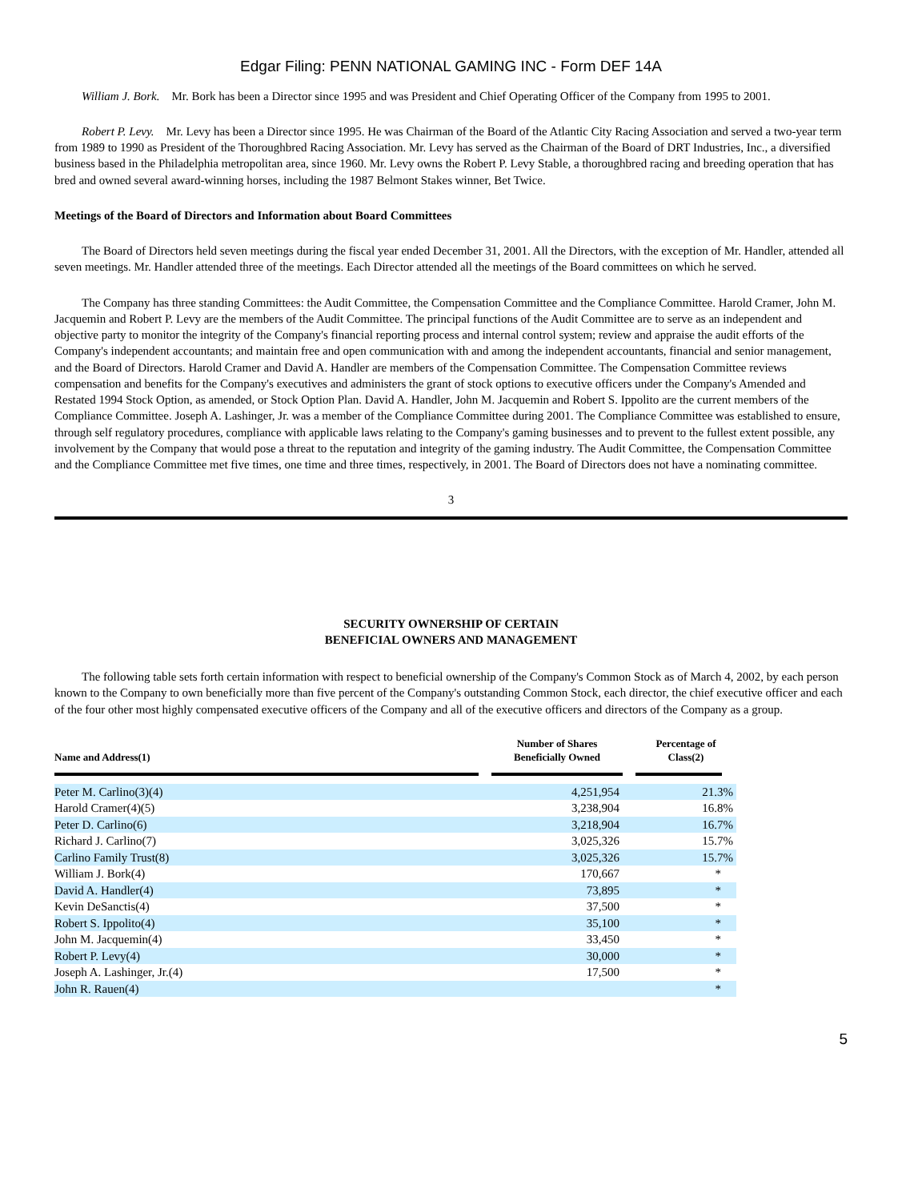Edgar Filing: PENN NATIONAL GAMING INC - Form DEF 14A
William J. Bork. Mr. Bork has been a Director since 1995 and was President and Chief Operating Officer of the Company from 1995 to 2001.
Robert P. Levy. Mr. Levy has been a Director since 1995. He was Chairman of the Board of the Atlantic City Racing Association and served a two-year term from 1989 to 1990 as President of the Thoroughbred Racing Association. Mr. Levy has served as the Chairman of the Board of DRT Industries, Inc., a diversified business based in the Philadelphia metropolitan area, since 1960. Mr. Levy owns the Robert P. Levy Stable, a thoroughbred racing and breeding operation that has bred and owned several award-winning horses, including the 1987 Belmont Stakes winner, Bet Twice.
Meetings of the Board of Directors and Information about Board Committees
The Board of Directors held seven meetings during the fiscal year ended December 31, 2001. All the Directors, with the exception of Mr. Handler, attended all seven meetings. Mr. Handler attended three of the meetings. Each Director attended all the meetings of the Board committees on which he served.
The Company has three standing Committees: the Audit Committee, the Compensation Committee and the Compliance Committee. Harold Cramer, John M. Jacquemin and Robert P. Levy are the members of the Audit Committee. The principal functions of the Audit Committee are to serve as an independent and objective party to monitor the integrity of the Company's financial reporting process and internal control system; review and appraise the audit efforts of the Company's independent accountants; and maintain free and open communication with and among the independent accountants, financial and senior management, and the Board of Directors. Harold Cramer and David A. Handler are members of the Compensation Committee. The Compensation Committee reviews compensation and benefits for the Company's executives and administers the grant of stock options to executive officers under the Company's Amended and Restated 1994 Stock Option, as amended, or Stock Option Plan. David A. Handler, John M. Jacquemin and Robert S. Ippolito are the current members of the Compliance Committee. Joseph A. Lashinger, Jr. was a member of the Compliance Committee during 2001. The Compliance Committee was established to ensure, through self regulatory procedures, compliance with applicable laws relating to the Company's gaming businesses and to prevent to the fullest extent possible, any involvement by the Company that would pose a threat to the reputation and integrity of the gaming industry. The Audit Committee, the Compensation Committee and the Compliance Committee met five times, one time and three times, respectively, in 2001. The Board of Directors does not have a nominating committee.
3
SECURITY OWNERSHIP OF CERTAIN
BENEFICIAL OWNERS AND MANAGEMENT
The following table sets forth certain information with respect to beneficial ownership of the Company's Common Stock as of March 4, 2002, by each person known to the Company to own beneficially more than five percent of the Company's outstanding Common Stock, each director, the chief executive officer and each of the four other most highly compensated executive officers of the Company and all of the executive officers and directors of the Company as a group.
| Name and Address(1) | | Number of Shares Beneficially Owned | | Percentage of Class(2) |
| --- | --- | --- | --- | --- |
| Peter M. Carlino(3)(4) | | 4,251,954 | | 21.3% |
| Harold Cramer(4)(5) | | 3,238,904 | | 16.8% |
| Peter D. Carlino(6) | | 3,218,904 | | 16.7% |
| Richard J. Carlino(7) | | 3,025,326 | | 15.7% |
| Carlino Family Trust(8) | | 3,025,326 | | 15.7% |
| William J. Bork(4) | | 170,667 | | * |
| David A. Handler(4) | | 73,895 | | * |
| Kevin DeSanctis(4) | | 37,500 | | * |
| Robert S. Ippolito(4) | | 35,100 | | * |
| John M. Jacquemin(4) | | 33,450 | | * |
| Robert P. Levy(4) | | 30,000 | | * |
| Joseph A. Lashinger, Jr.(4) | | 17,500 | | * |
| John R. Rauen(4) | | | | * |
5